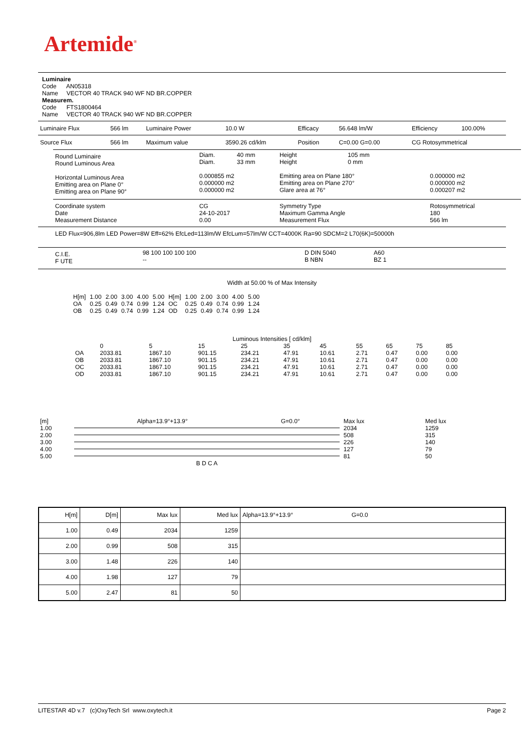Artemide<sup>®</sup>
Luminaire
Code AN05318
Name VECTOR 40 TRACK 940 WF ND BR.COPPER
Measurem.
Code FTS1800464
Name VECTOR 40 TRACK 940 WF ND BR.COPPER
| Luminaire Flux | 566 lm | Luminaire Power | 10.0 W | Efficacy | 56.648 lm/W | Efficiency | 100.00% |
| Source Flux | 566 lm | Maximum value | 3590.26 cd/klm | Position | C=0.00 G=0.00 | CG Rotosymmetrical | |
| Round Luminaire Round Luminous Area | Diam. Diam. | 40 mm 33 mm | Height Height | 105 mm 0 mm | |
| Horizontal Luminous Area Emitting area on Plane 0° Emitting area on Plane 90° | 0.000855 m2 0.000000 m2 0.000000 m2 | | Emitting area on Plane 180° Emitting area on Plane 270° Glare area at 76° | | 0.000000 m2 0.000000 m2 0.000207 m2 |
| Coordinate system Date Measurement Distance | CG 24-10-2017 0.00 | | Symmetry Type Maximum Gamma Angle Measurement Flux | | Rotosymmetrical 180 566 lm |
LED Flux=906,8lm LED Power=8W Eff=62% EfcLed=113lm/W EfcLum=57lm/W CCT=4000K Ra=90 SDCM=2 L70(6K)=50000h
| C.I.E. F UTE | 98 100 100 100 100 -- | D DIN 5040 B NBN | A60 BZ 1 |
Width at 50.00 % of Max Intensity
| H[m] OA OB | 1.00 0.25 0.25 | 2.00 0.49 0.49 | 3.00 0.74 0.74 | 4.00 0.99 0.99 | 5.00 1.24 1.24 | H[m] OC OD | 1.00 0.25 0.25 | 2.00 0.49 0.49 | 3.00 0.74 0.74 | 4.00 0.99 0.99 | 5.00 1.24 1.24 |
Luminous Intensities [ cd/klm]
| | 0 | 5 | 15 | 25 | 35 | 45 | 55 | 65 | 75 | 85 |
| OA OB OC OD | 2033.81 2033.81 2033.81 2033.81 | 1867.10 1867.10 1867.10 1867.10 | 901.15 901.15 901.15 901.15 | 234.21 234.21 234.21 234.21 | 47.91 47.91 47.91 47.91 | 10.61 10.61 10.61 10.61 | 2.71 2.71 2.71 2.71 | 0.47 0.47 0.47 0.47 | 0.00 0.00 0.00 0.00 | 0.00 0.00 0.00 0.00 |
| [m] | Alpha=13.9°+13.9° | G=0.0° | | Max lux | Med lux |
| 1.00 | | | | 2034 | 1259 |
| 2.00 | | | | 508 | 315 |
| 3.00 | | | | 226 | 140 |
| 4.00 | | | | 127 | 79 |
| 5.00 | | | | 81 | 50 |
| | B D C A | | | | |
| H[m] | D[m] | Max lux | Med lux | Alpha=13.9°+13.9° G=0.0 |
| --- | --- | --- | --- | --- |
| 1.00 | 0.49 | 2034 | 1259 | |
| 2.00 | 0.99 | 508 | 315 | |
| 3.00 | 1.48 | 226 | 140 | |
| 4.00 | 1.98 | 127 | 79 | |
| 5.00 | 2.47 | 81 | 50 | |
LITESTAR 4D v.7 (c)OxyTech Srl www.oxytech.it Page 2